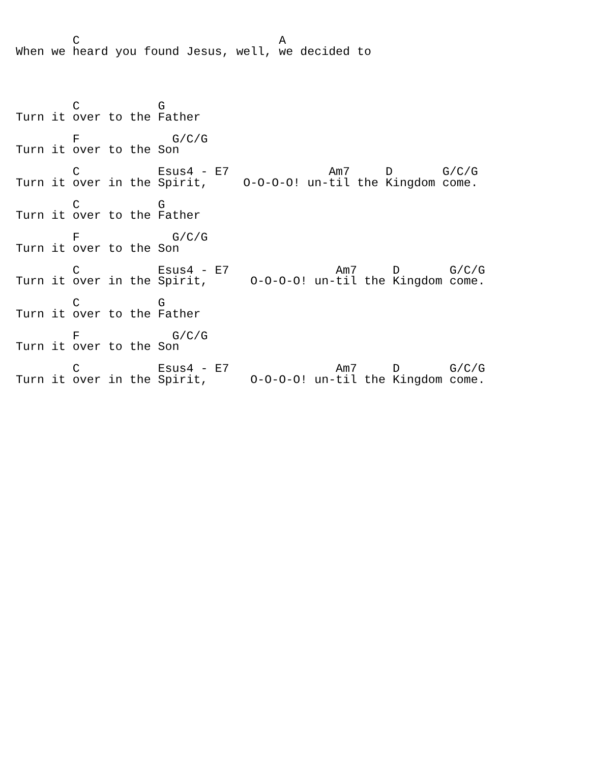C                            A
When we heard you found Jesus, well, we decided to




        C           G
Turn it over to the Father

        F             G/C/G
Turn it over to the Son

        C           Esus4 - E7              Am7     D       G/C/G
Turn it over in the Spirit,     O-O-O-O! un-til the Kingdom come.

        C           G
Turn it over to the Father

        F             G/C/G
Turn it over to the Son

        C           Esus4 - E7               Am7     D       G/C/G
Turn it over in the Spirit,      O-O-O-O! un-til the Kingdom come.

        C           G
Turn it over to the Father

        F             G/C/G
Turn it over to the Son

        C           Esus4 - E7               Am7     D       G/C/G
Turn it over in the Spirit,      O-O-O-O! un-til the Kingdom come.